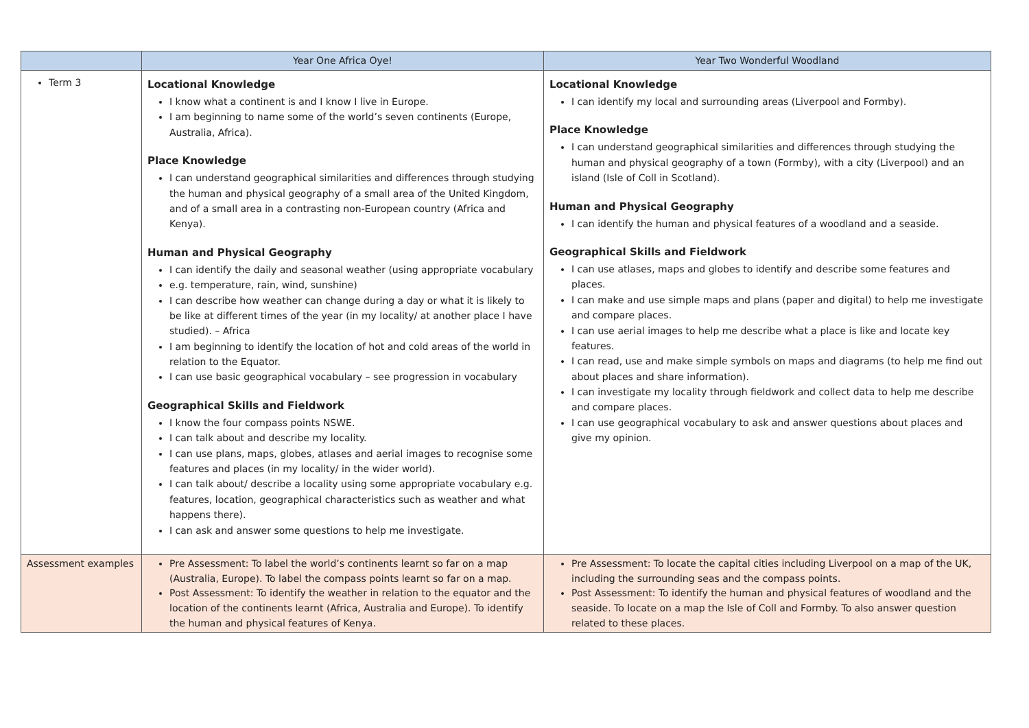| | Year One Africa Oye! | Year Two Wonderful Woodland |
| --- | --- | --- |
| Term 3 | Locational Knowledge I know what a continent is and I know I live in Europe. I am beginning to name some of the world’s seven continents (Europe, Australia, Africa). Place Knowledge I can understand geographical similarities and differences through studying the human and physical geography of a small area of the United Kingdom, and of a small area in a contrasting non-European country (Africa and Kenya). Human and Physical Geography I can identify the daily and seasonal weather (using appropriate vocabulary e.g. temperature, rain, wind, sunshine) I can describe how weather can change during a day or what it is likely to be like at different times of the year (in my locality/ at another place I have studied). – Africa I am beginning to identify the location of hot and cold areas of the world in relation to the Equator. I can use basic geographical vocabulary – see progression in vocabulary Geographical Skills and Fieldwork I know the four compass points NSWE. I can talk about and describe my locality. I can use plans, maps, globes, atlases and aerial images to recognise some features and places (in my locality/ in the wider world). I can talk about/ describe a locality using some appropriate vocabulary e.g. features, location, geographical characteristics such as weather and what happens there). I can ask and answer some questions to help me investigate. | Locational Knowledge I can identify my local and surrounding areas (Liverpool and Formby). Place Knowledge I can understand geographical similarities and differences through studying the human and physical geography of a town (Formby), with a city (Liverpool) and an island (Isle of Coll in Scotland). Human and Physical Geography I can identify the human and physical features of a woodland and a seaside. Geographical Skills and Fieldwork I can use atlases, maps and globes to identify and describe some features and places. I can make and use simple maps and plans (paper and digital) to help me investigate and compare places. I can use aerial images to help me describe what a place is like and locate key features. I can read, use and make simple symbols on maps and diagrams (to help me find out about places and share information). I can investigate my locality through fieldwork and collect data to help me describe and compare places. I can use geographical vocabulary to ask and answer questions about places and give my opinion. |
| Assessment examples | Pre Assessment: To label the world’s continents learnt so far on a map (Australia, Europe). To label the compass points learnt so far on a map. Post Assessment: To identify the weather in relation to the equator and the location of the continents learnt (Africa, Australia and Europe). To identify the human and physical features of Kenya. | Pre Assessment: To locate the capital cities including Liverpool on a map of the UK, including the surrounding seas and the compass points. Post Assessment: To identify the human and physical features of woodland and the seaside. To locate on a map the Isle of Coll and Formby. To also answer question related to these places. |